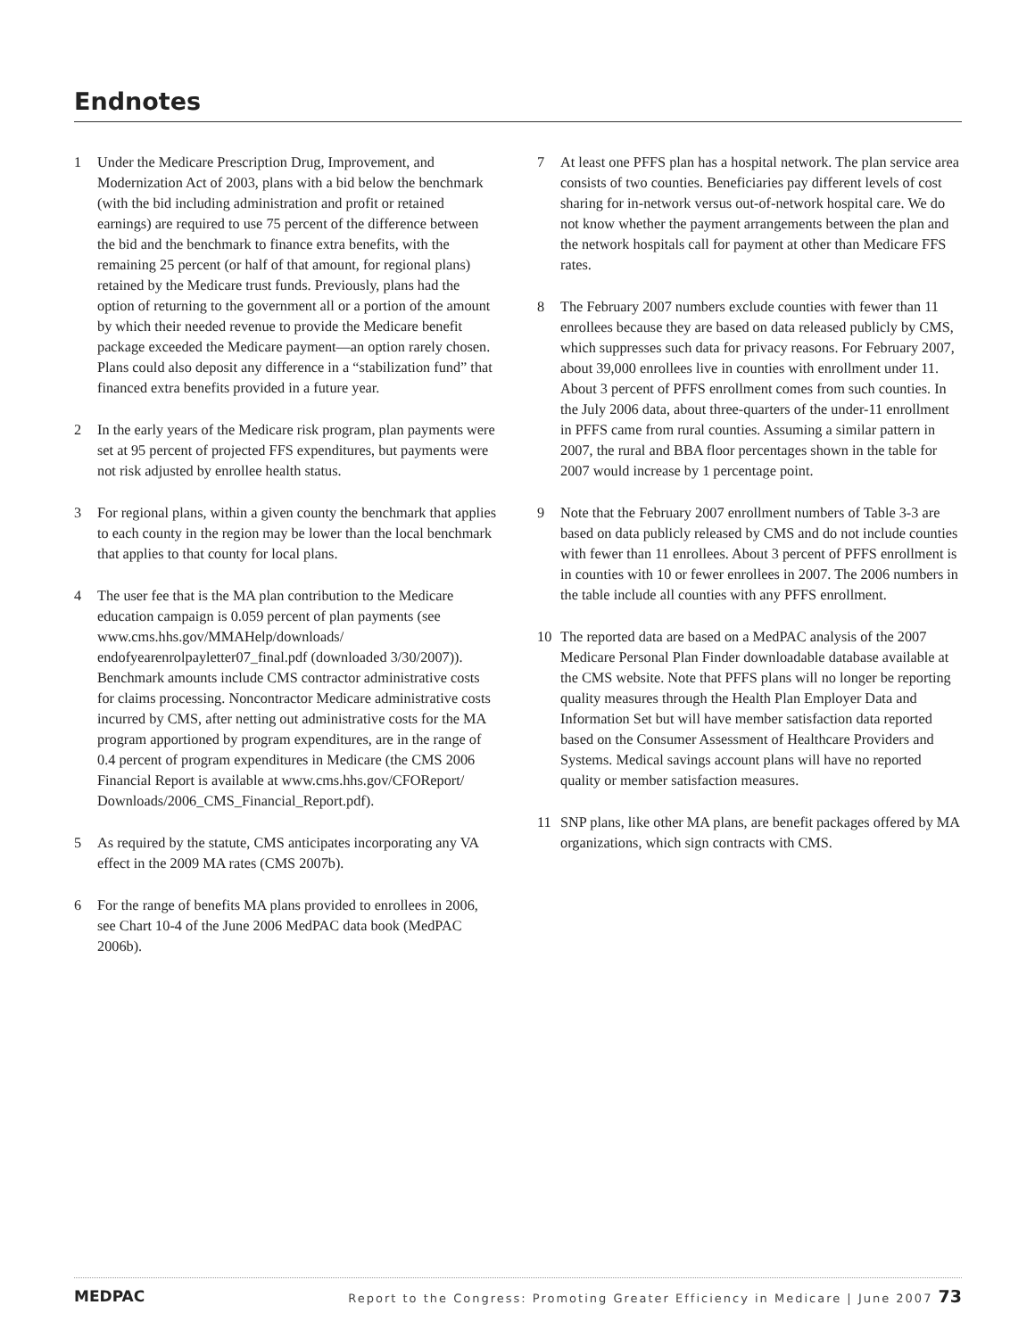Endnotes
1 Under the Medicare Prescription Drug, Improvement, and Modernization Act of 2003, plans with a bid below the benchmark (with the bid including administration and profit or retained earnings) are required to use 75 percent of the difference between the bid and the benchmark to finance extra benefits, with the remaining 25 percent (or half of that amount, for regional plans) retained by the Medicare trust funds. Previously, plans had the option of returning to the government all or a portion of the amount by which their needed revenue to provide the Medicare benefit package exceeded the Medicare payment—an option rarely chosen. Plans could also deposit any difference in a “stabilization fund” that financed extra benefits provided in a future year.
2 In the early years of the Medicare risk program, plan payments were set at 95 percent of projected FFS expenditures, but payments were not risk adjusted by enrollee health status.
3 For regional plans, within a given county the benchmark that applies to each county in the region may be lower than the local benchmark that applies to that county for local plans.
4 The user fee that is the MA plan contribution to the Medicare education campaign is 0.059 percent of plan payments (see www.cms.hhs.gov/MMAHelp/downloads/ endofyearenrolpayletter07_final.pdf (downloaded 3/30/2007)). Benchmark amounts include CMS contractor administrative costs for claims processing. Noncontractor Medicare administrative costs incurred by CMS, after netting out administrative costs for the MA program apportioned by program expenditures, are in the range of 0.4 percent of program expenditures in Medicare (the CMS 2006 Financial Report is available at www.cms.hhs.gov/CFOReport/ Downloads/2006_CMS_Financial_Report.pdf).
5 As required by the statute, CMS anticipates incorporating any VA effect in the 2009 MA rates (CMS 2007b).
6 For the range of benefits MA plans provided to enrollees in 2006, see Chart 10-4 of the June 2006 MedPAC data book (MedPAC 2006b).
7 At least one PFFS plan has a hospital network. The plan service area consists of two counties. Beneficiaries pay different levels of cost sharing for in-network versus out-of-network hospital care. We do not know whether the payment arrangements between the plan and the network hospitals call for payment at other than Medicare FFS rates.
8 The February 2007 numbers exclude counties with fewer than 11 enrollees because they are based on data released publicly by CMS, which suppresses such data for privacy reasons. For February 2007, about 39,000 enrollees live in counties with enrollment under 11. About 3 percent of PFFS enrollment comes from such counties. In the July 2006 data, about three-quarters of the under-11 enrollment in PFFS came from rural counties. Assuming a similar pattern in 2007, the rural and BBA floor percentages shown in the table for 2007 would increase by 1 percentage point.
9 Note that the February 2007 enrollment numbers of Table 3-3 are based on data publicly released by CMS and do not include counties with fewer than 11 enrollees. About 3 percent of PFFS enrollment is in counties with 10 or fewer enrollees in 2007. The 2006 numbers in the table include all counties with any PFFS enrollment.
10 The reported data are based on a MedPAC analysis of the 2007 Medicare Personal Plan Finder downloadable database available at the CMS website. Note that PFFS plans will no longer be reporting quality measures through the Health Plan Employer Data and Information Set but will have member satisfaction data reported based on the Consumer Assessment of Healthcare Providers and Systems. Medical savings account plans will have no reported quality or member satisfaction measures.
11 SNP plans, like other MA plans, are benefit packages offered by MA organizations, which sign contracts with CMS.
MEDPAC
Report to the Congress: Promoting Greater Efficiency in Medicare | June 2007 73